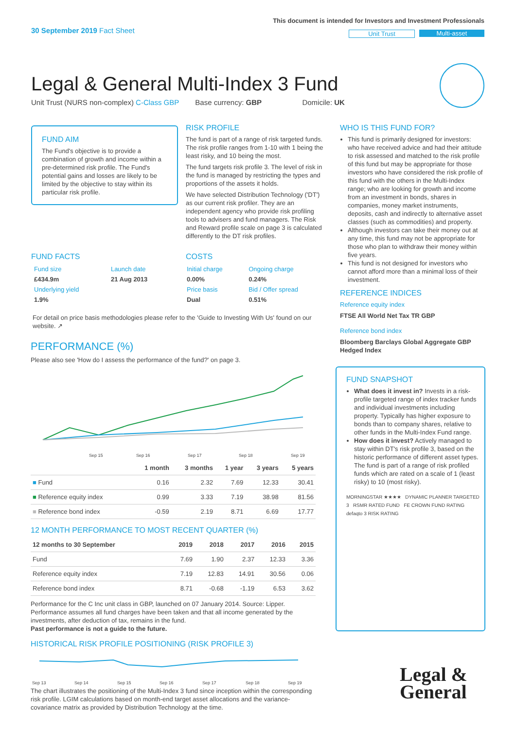30 September 2019 Fact Sheet
This document is intended for Investors and Investment Professionals
Unit Trust Multi-asset
Legal & General Multi-Index 3 Fund
Unit Trust (NURS non-complex) C-Class GBP Base currency: GBP Domicile: UK
FUND AIM
The Fund's objective is to provide a combination of growth and income within a pre-determined risk profile. The Fund's potential gains and losses are likely to be limited by the objective to stay within its particular risk profile.
RISK PROFILE
The fund is part of a range of risk targeted funds. The risk profile ranges from 1-10 with 1 being the least risky, and 10 being the most.
The fund targets risk profile 3. The level of risk in the fund is managed by restricting the types and proportions of the assets it holds.
We have selected Distribution Technology ('DT') as our current risk profiler. They are an independent agency who provide risk profiling tools to advisers and fund managers. The Risk and Reward profile scale on page 3 is calculated differently to the DT risk profiles.
WHO IS THIS FUND FOR?
This fund is primarily designed for investors: who have received advice and had their attitude to risk assessed and matched to the risk profile of this fund but may be appropriate for those investors who have considered the risk profile of this fund with the others in the Multi-Index range; who are looking for growth and income from an investment in bonds, shares in companies, money market instruments, deposits, cash and indirectly to alternative asset classes (such as commodities) and property.
Although investors can take their money out at any time, this fund may not be appropriate for those who plan to withdraw their money within five years.
This fund is not designed for investors who cannot afford more than a minimal loss of their investment.
REFERENCE INDICES
Reference equity index
FTSE All World Net Tax TR GBP
Reference bond index
Bloomberg Barclays Global Aggregate GBP Hedged Index
FUND FACTS
| Fund size | Launch date |
| £434.9m | 21 Aug 2013 |
| Underlying yield | |
| 1.9% | |
COSTS
| Initial charge | Ongoing charge |
| 0.00% | 0.24% |
| Price basis | Bid / Offer spread |
| Dual | 0.51% |
For detail on price basis methodologies please refer to the 'Guide to Investing With Us' found on our website. ↗
PERFORMANCE (%)
Please also see 'How do I assess the performance of the fund?' on page 3.
Sep 15
Sep 16
Sep 17
Sep 18
Sep 19
| | 1 month | 3 months | 1 year | 3 years | 5 years |
| --- | --- | --- | --- | --- | --- |
| ■ Fund | 0.16 | 2.32 | 7.69 | 12.33 | 30.41 |
| ■ Reference equity index | 0.99 | 3.33 | 7.19 | 38.98 | 81.56 |
| ■ Reference bond index | -0.59 | 2.19 | 8.71 | 6.69 | 17.77 |
12 MONTH PERFORMANCE TO MOST RECENT QUARTER (%)
| 12 months to 30 September | 2019 | 2018 | 2017 | 2016 | 2015 |
| --- | --- | --- | --- | --- | --- |
| Fund | 7.69 | 1.90 | 2.37 | 12.33 | 3.36 |
| Reference equity index | 7.19 | 12.83 | 14.91 | 30.56 | 0.06 |
| Reference bond index | 8.71 | -0.68 | -1.19 | 6.53 | 3.62 |
Performance for the C Inc unit class in GBP, launched on 07 January 2014. Source: Lipper. Performance assumes all fund charges have been taken and that all income generated by the investments, after deduction of tax, remains in the fund.
Past performance is not a guide to the future.
HISTORICAL RISK PROFILE POSITIONING (RISK PROFILE 3)
Sep 13
Sep 14
Sep 15
Sep 16
Sep 17
Sep 18
Sep 19
The chart illustrates the positioning of the Multi-Index 3 fund since inception within the corresponding risk profile. LGIM calculations based on month-end target asset allocations and the variance-covariance matrix as provided by Distribution Technology at the time.
FUND SNAPSHOT
What does it invest in? Invests in a risk-profile targeted range of index tracker funds and individual investments including property. Typically has higher exposure to bonds than to company shares, relative to other funds in the Multi-Index Fund range.
How does it invest? Actively managed to stay within DT's risk profile 3, based on the historic performance of different asset types. The fund is part of a range of risk profiled funds which are rated on a scale of 1 (least risky) to 10 (most risky).
MORNINGSTAR ★★★★ DYNAMIC PLANNER TARGETED 3 RSMR RATED FUND FE CROWN FUND RATING defaqto 3 RISK RATING
Legal &
General